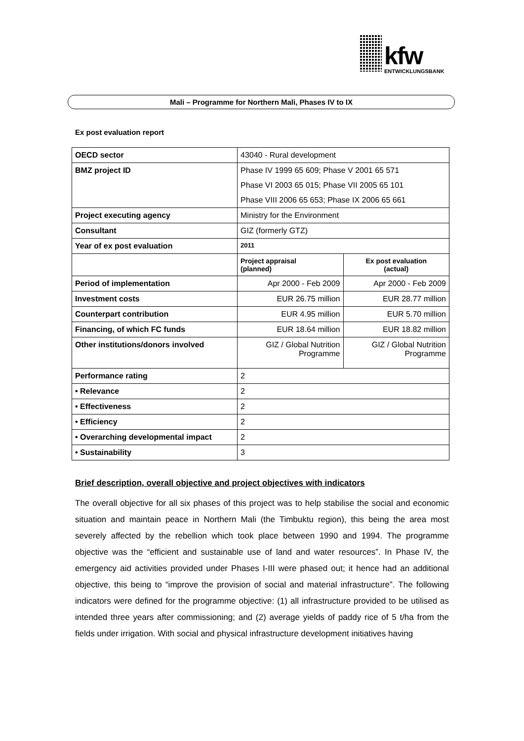kfw ENTWICKLUNGSBANK
Mali – Programme for Northern Mali, Phases IV to IX
Ex post evaluation report
| OECD sector | 43040 - Rural development | |
| BMZ project ID | Phase IV 1999 65 609; Phase V 2001 65 571 | |
| | Phase VI 2003 65 015; Phase VII 2005 65 101 | |
| | Phase VIII 2006 65 653; Phase IX 2006 65 661 | |
| Project executing agency | Ministry for the Environment | |
| Consultant | GIZ (formerly GTZ) | |
| Year of ex post evaluation | 2011 | |
| | Project appraisal (planned) | Ex post evaluation (actual) |
| Period of implementation | Apr 2000 - Feb 2009 | Apr 2000 - Feb 2009 |
| Investment costs | EUR 26.75 million | EUR 28.77 million |
| Counterpart contribution | EUR 4.95 million | EUR 5.70 million |
| Financing, of which FC funds | EUR 18.64 million | EUR 18.82 million |
| Other institutions/donors involved | GIZ / Global Nutrition Programme | GIZ / Global Nutrition Programme |
| Performance rating | 2 | |
| • Relevance | 2 | |
| • Effectiveness | 2 | |
| • Efficiency | 2 | |
| • Overarching developmental impact | 2 | |
| • Sustainability | 3 | |
Brief description, overall objective and project objectives with indicators
The overall objective for all six phases of this project was to help stabilise the social and economic situation and maintain peace in Northern Mali (the Timbuktu region), this being the area most severely affected by the rebellion which took place between 1990 and 1994. The programme objective was the “efficient and sustainable use of land and water resources”. In Phase IV, the emergency aid activities provided under Phases I-III were phased out; it hence had an additional objective, this being to “improve the provision of social and material infrastructure”. The following indicators were defined for the programme objective: (1) all infrastructure provided to be utilised as intended three years after commissioning; and (2) average yields of paddy rice of 5 t/ha from the fields under irrigation. With social and physical infrastructure development initiatives having